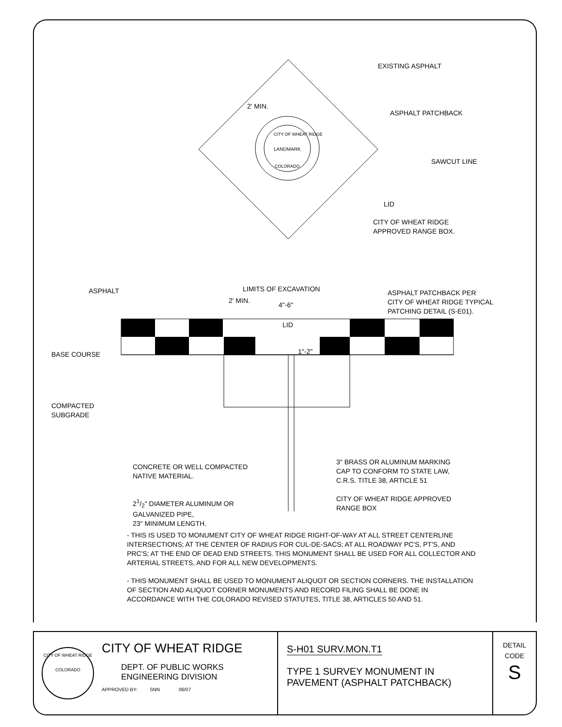EXISTING ASPHALT
ASPHALT PATCHBACK
SAWCUT LINE
2' MIN.
CITY OF WHEAT RIDGE
LANDMARK
COLORADO
LID
CITY OF WHEAT RIDGE
APPROVED RANGE BOX.
ASPHALT LIMITS OF EXCAVATION
ASPHALT PATCHBACK PER
CITY OF WHEAT RIDGE TYPICAL
PATCHING DETAIL (S-E01).
2' MIN.
4"-6"
LID
1"-2"
BASE COURSE
COMPACTED
SUBGRADE
CONCRETE OR WELL COMPACTED
NATIVE MATERIAL.
3" BRASS OR ALUMINUM MARKING
CAP TO CONFORM TO STATE LAW,
C.R.S. TITLE 38, ARTICLE 51
21/2" DIAMETER ALUMINUM OR
GALVANIZED PIPE,
23" MINIMUM LENGTH.
CITY OF WHEAT RIDGE APPROVED
RANGE BOX
- THIS IS USED TO MONUMENT CITY OF WHEAT RIDGE RIGHT-OF-WAY AT ALL STREET CENTERLINE INTERSECTIONS; AT THE CENTER OF RADIUS FOR CUL-DE-SACS; AT ALL ROADWAY PC'S, PT'S, AND PRC'S; AT THE END OF DEAD END STREETS. THIS MONUMENT SHALL BE USED FOR ALL COLLECTOR AND ARTERIAL STREETS, AND FOR ALL NEW DEVELOPMENTS.
- THIS MONUMENT SHALL BE USED TO MONUMENT ALIQUOT OR SECTION CORNERS. THE INSTALLATION OF SECTION AND ALIQUOT CORNER MONUMENTS AND RECORD FILING SHALL BE DONE IN ACCORDANCE WITH THE COLORADO REVISED STATUTES, TITLE 38, ARTICLES 50 AND 51.
CITY OF WHEAT RIDGE
COLORADO
CITY OF WHEAT RIDGE
DEPT. OF PUBLIC WORKS
ENGINEERING DIVISION
APPROVED BY: SNN 06/07
S-H01 SURV.MON.T1
TYPE 1 SURVEY MONUMENT IN
PAVEMENT (ASPHALT PATCHBACK)
DETAIL
CODE
S